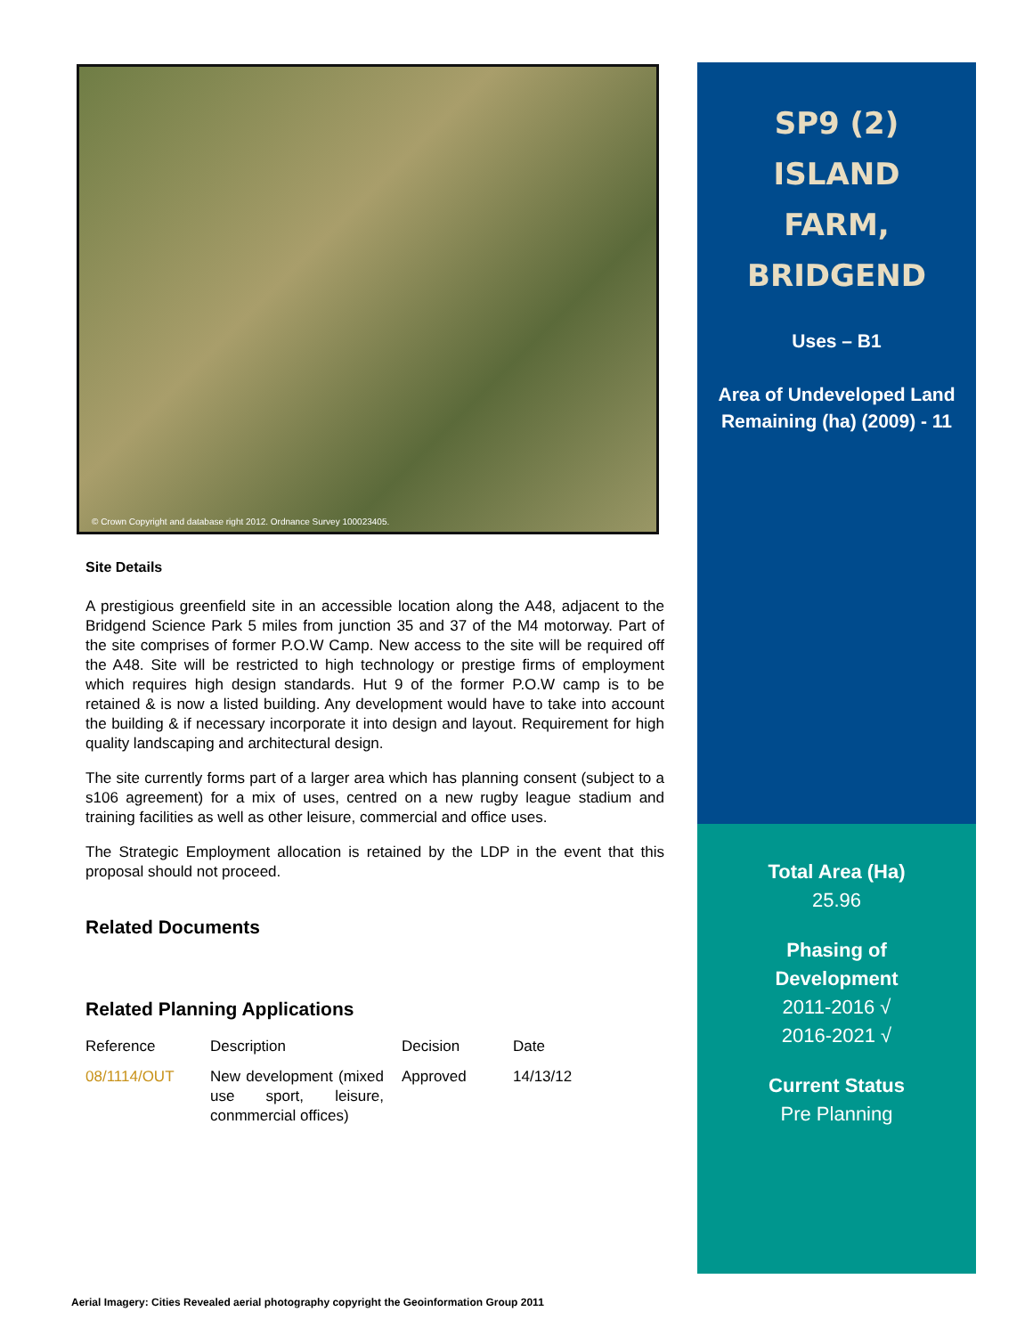© Crown Copyright and database right 2012. Ordnance Survey 100023405.
Site Details
A prestigious greenfield site in an accessible location along the A48, adjacent to the Bridgend Science Park 5 miles from junction 35 and 37 of the M4 motorway. Part of the site comprises of former P.O.W Camp. New access to the site will be required off the A48. Site will be restricted to high technology or prestige firms of employment which requires high design standards. Hut 9 of the former P.O.W camp is to be retained & is now a listed building. Any development would have to take into account the building & if necessary incorporate it into design and layout. Requirement for high quality landscaping and architectural design.
The site currently forms part of a larger area which has planning consent (subject to a s106 agreement) for a mix of uses, centred on a new rugby league stadium and training facilities as well as other leisure, commercial and office uses.
The Strategic Employment allocation is retained by the LDP in the event that this proposal should not proceed.
Related Documents
Related Planning Applications
| Reference | Description | Decision | Date |
| 08/1114/OUT | New development (mixed use sport, leisure, conmmercial offices) | Approved | 14/13/12 |
SP9 (2)
ISLAND
FARM,
BRIDGEND
Uses – B1
Area of Undeveloped Land Remaining (ha) (2009) - 11
Total Area (Ha)
25.96
Phasing of
Development
2011-2016 √
2016-2021 √
Current Status
Pre Planning
Aerial Imagery: Cities Revealed aerial photography copyright the Geoinformation Group 2011